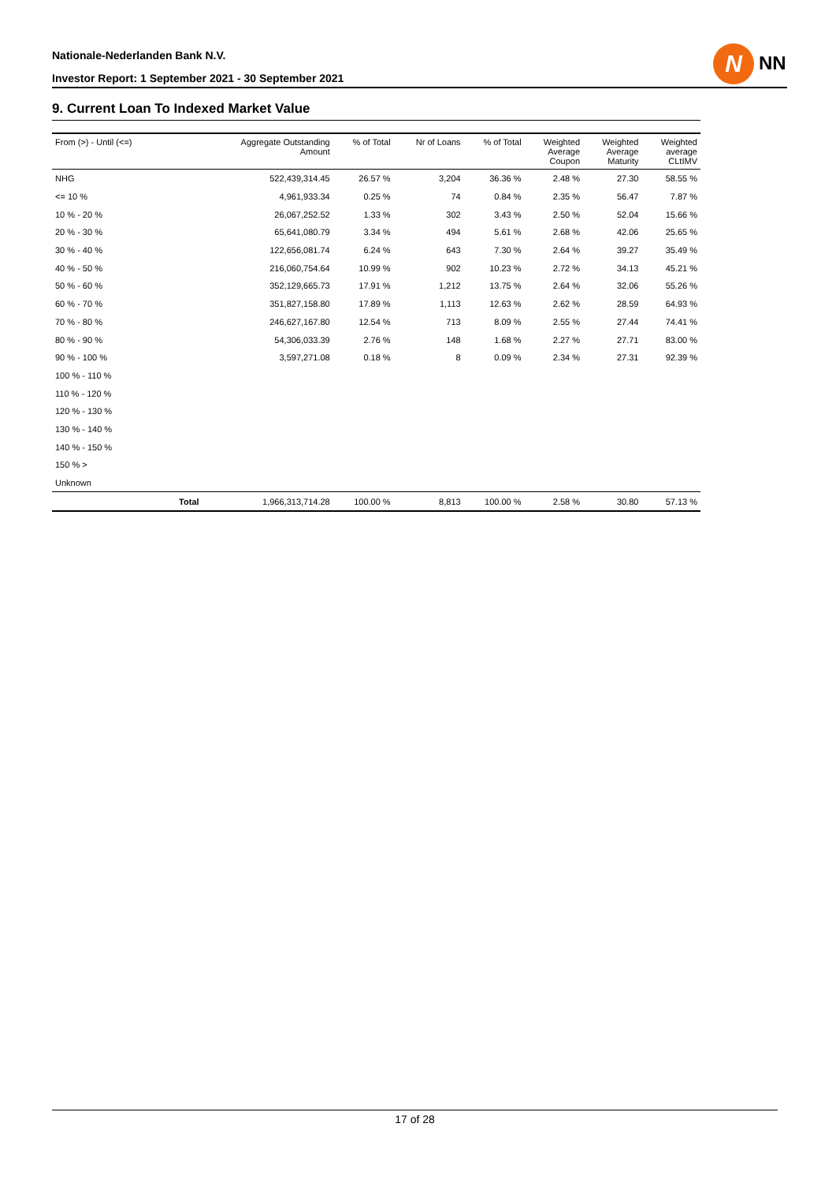Nationale-Nederlanden Bank N.V.
Investor Report: 1 September 2021 - 30 September 2021
N NN
9. Current Loan To Indexed Market Value
| From (>) - Until (<=) | | Aggregate Outstanding Amount | % of Total | Nr of Loans | % of Total | Weighted Average Coupon | Weighted Average Maturity | Weighted average CLtIMV |
| --- | --- | --- | --- | --- | --- | --- | --- | --- |
| NHG | | 522,439,314.45 | 26.57 % | 3,204 | 36.36 % | 2.48 % | 27.30 | 58.55 % |
| <= 10 % | | 4,961,933.34 | 0.25 % | 74 | 0.84 % | 2.35 % | 56.47 | 7.87 % |
| 10 % - 20 % | | 26,067,252.52 | 1.33 % | 302 | 3.43 % | 2.50 % | 52.04 | 15.66 % |
| 20 % - 30 % | | 65,641,080.79 | 3.34 % | 494 | 5.61 % | 2.68 % | 42.06 | 25.65 % |
| 30 % - 40 % | | 122,656,081.74 | 6.24 % | 643 | 7.30 % | 2.64 % | 39.27 | 35.49 % |
| 40 % - 50 % | | 216,060,754.64 | 10.99 % | 902 | 10.23 % | 2.72 % | 34.13 | 45.21 % |
| 50 % - 60 % | | 352,129,665.73 | 17.91 % | 1,212 | 13.75 % | 2.64 % | 32.06 | 55.26 % |
| 60 % - 70 % | | 351,827,158.80 | 17.89 % | 1,113 | 12.63 % | 2.62 % | 28.59 | 64.93 % |
| 70 % - 80 % | | 246,627,167.80 | 12.54 % | 713 | 8.09 % | 2.55 % | 27.44 | 74.41 % |
| 80 % - 90 % | | 54,306,033.39 | 2.76 % | 148 | 1.68 % | 2.27 % | 27.71 | 83.00 % |
| 90 % - 100 % | | 3,597,271.08 | 0.18 % | 8 | 0.09 % | 2.34 % | 27.31 | 92.39 % |
| 100 % - 110 % | | | | | | | | |
| 110 % - 120 % | | | | | | | | |
| 120 % - 130 % | | | | | | | | |
| 130 % - 140 % | | | | | | | | |
| 140 % - 150 % | | | | | | | | |
| 150 % > | | | | | | | | |
| Unknown | | | | | | | | |
| | Total | 1,966,313,714.28 | 100.00 % | 8,813 | 100.00 % | 2.58 % | 30.80 | 57.13 % |
17 of 28